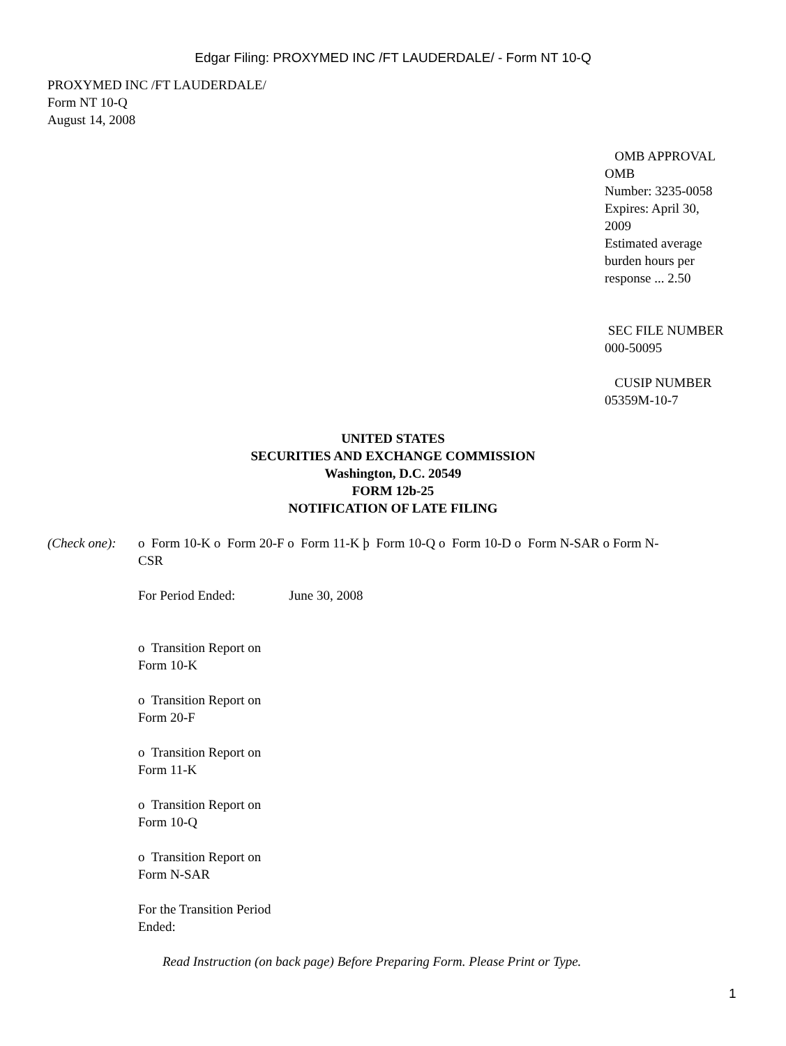Edgar Filing: PROXYMED INC /FT LAUDERDALE/ - Form NT 10-Q
PROXYMED INC /FT LAUDERDALE/
Form NT 10-Q
August 14, 2008
OMB APPROVAL
OMB
Number: 3235-0058
Expires: April 30,
2009
Estimated average
burden hours per
response ... 2.50
SEC FILE NUMBER
000-50095
CUSIP NUMBER
05359M-10-7
UNITED STATES
SECURITIES AND EXCHANGE COMMISSION
Washington, D.C. 20549
FORM 12b-25
NOTIFICATION OF LATE FILING
(Check one):
o Form 10-K o Form 20-F o Form 11-K þ Form 10-Q o Form 10-D o Form N-SAR o Form N-CSR
For Period Ended: June 30, 2008
o Transition Report on
Form 10-K
o Transition Report on
Form 20-F
o Transition Report on
Form 11-K
o Transition Report on
Form 10-Q
o Transition Report on
Form N-SAR
For the Transition Period
Ended:
Read Instruction (on back page) Before Preparing Form. Please Print or Type.
1